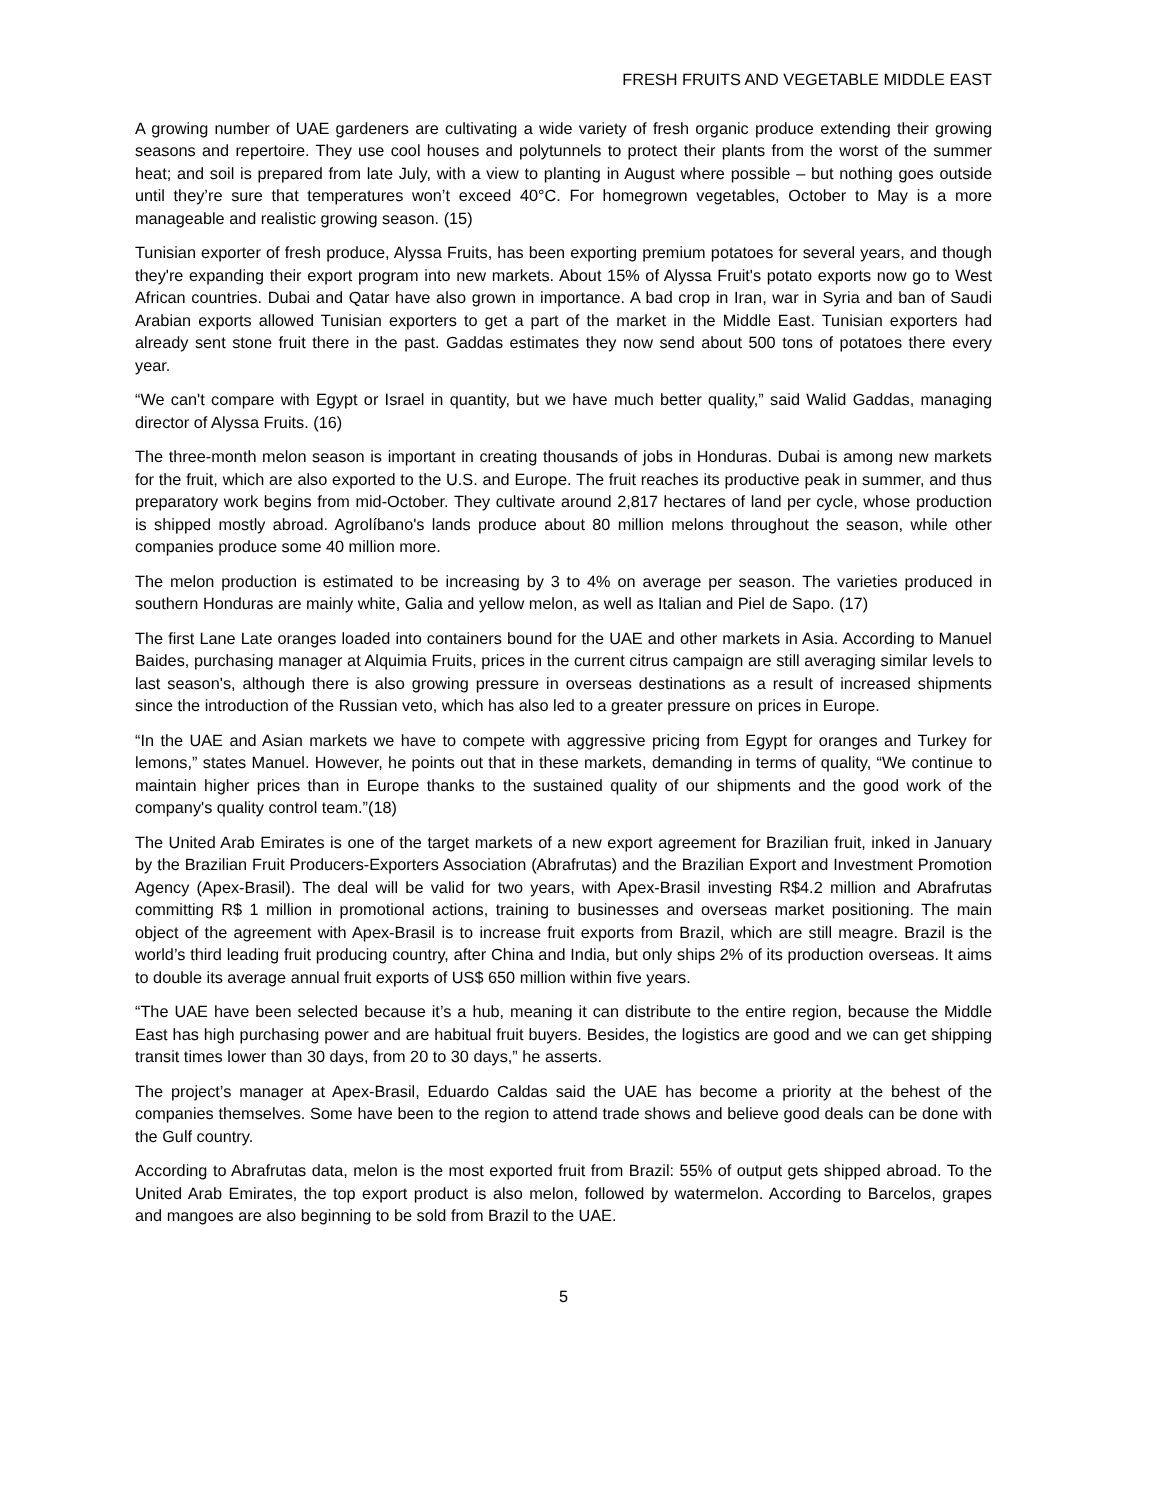FRESH FRUITS AND VEGETABLE MIDDLE EAST
A growing number of UAE gardeners are cultivating a wide variety of fresh organic produce extending their growing seasons and repertoire. They use cool houses and polytunnels to protect their plants from the worst of the summer heat; and soil is prepared from late July, with a view to planting in August where possible – but nothing goes outside until they’re sure that temperatures won’t exceed 40°C. For homegrown vegetables, October to May is a more manageable and realistic growing season. (15)
Tunisian exporter of fresh produce, Alyssa Fruits, has been exporting premium potatoes for several years, and though they're expanding their export program into new markets. About 15% of Alyssa Fruit's potato exports now go to West African countries. Dubai and Qatar have also grown in importance. A bad crop in Iran, war in Syria and ban of Saudi Arabian exports allowed Tunisian exporters to get a part of the market in the Middle East. Tunisian exporters had already sent stone fruit there in the past. Gaddas estimates they now send about 500 tons of potatoes there every year.
“We can't compare with Egypt or Israel in quantity, but we have much better quality,” said Walid Gaddas, managing director of Alyssa Fruits. (16)
The three-month melon season is important in creating thousands of jobs in Honduras. Dubai is among new markets for the fruit, which are also exported to the U.S. and Europe. The fruit reaches its productive peak in summer, and thus preparatory work begins from mid-October. They cultivate around 2,817 hectares of land per cycle, whose production is shipped mostly abroad. Agrolíbano's lands produce about 80 million melons throughout the season, while other companies produce some 40 million more.
The melon production is estimated to be increasing by 3 to 4% on average per season. The varieties produced in southern Honduras are mainly white, Galia and yellow melon, as well as Italian and Piel de Sapo. (17)
The first Lane Late oranges loaded into containers bound for the UAE and other markets in Asia. According to Manuel Baides, purchasing manager at Alquimia Fruits, prices in the current citrus campaign are still averaging similar levels to last season's, although there is also growing pressure in overseas destinations as a result of increased shipments since the introduction of the Russian veto, which has also led to a greater pressure on prices in Europe.
“In the UAE and Asian markets we have to compete with aggressive pricing from Egypt for oranges and Turkey for lemons,” states Manuel. However, he points out that in these markets, demanding in terms of quality, “We continue to maintain higher prices than in Europe thanks to the sustained quality of our shipments and the good work of the company's quality control team.”(18)
The United Arab Emirates is one of the target markets of a new export agreement for Brazilian fruit, inked in January by the Brazilian Fruit Producers-Exporters Association (Abrafrutas) and the Brazilian Export and Investment Promotion Agency (Apex-Brasil). The deal will be valid for two years, with Apex-Brasil investing R$4.2 million and Abrafrutas committing R$ 1 million in promotional actions, training to businesses and overseas market positioning. The main object of the agreement with Apex-Brasil is to increase fruit exports from Brazil, which are still meagre. Brazil is the world’s third leading fruit producing country, after China and India, but only ships 2% of its production overseas. It aims to double its average annual fruit exports of US$ 650 million within five years.
“The UAE have been selected because it’s a hub, meaning it can distribute to the entire region, because the Middle East has high purchasing power and are habitual fruit buyers. Besides, the logistics are good and we can get shipping transit times lower than 30 days, from 20 to 30 days,” he asserts.
The project’s manager at Apex-Brasil, Eduardo Caldas said the UAE has become a priority at the behest of the companies themselves. Some have been to the region to attend trade shows and believe good deals can be done with the Gulf country.
According to Abrafrutas data, melon is the most exported fruit from Brazil: 55% of output gets shipped abroad. To the United Arab Emirates, the top export product is also melon, followed by watermelon. According to Barcelos, grapes and mangoes are also beginning to be sold from Brazil to the UAE.
5